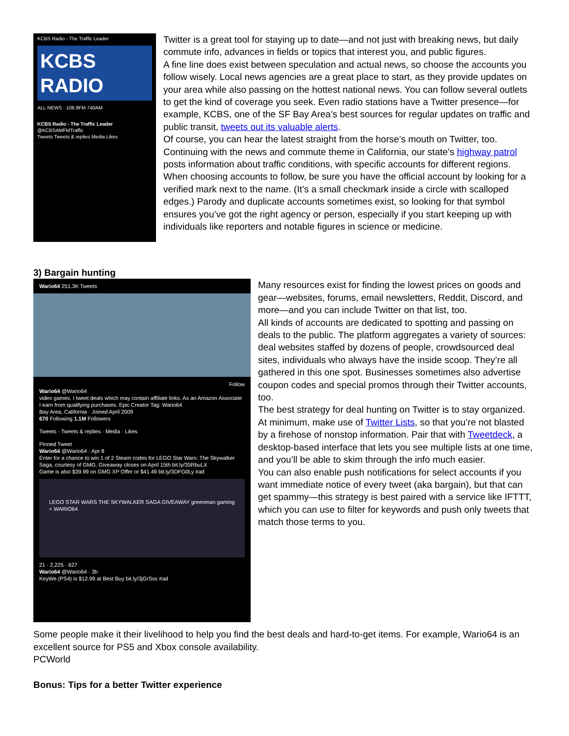KCBS Radio - The Traffic Leader
KCBS RADIO
ALL NEWS · 106.9FM 740AM
KCBS Radio - The Traffic Leader
@KCBSAMFMTraffic
Tweets Tweets & replies Media Likes
Twitter is a great tool for staying up to date—and not just with breaking news, but daily commute info, advances in fields or topics that interest you, and public figures.
A fine line does exist between speculation and actual news, so choose the accounts you follow wisely. Local news agencies are a great place to start, as they provide updates on your area while also passing on the hottest national news. You can follow several outlets to get the kind of coverage you seek. Even radio stations have a Twitter presence—for example, KCBS, one of the SF Bay Area’s best sources for regular updates on traffic and public transit, tweets out its valuable alerts.
Of course, you can hear the latest straight from the horse’s mouth on Twitter, too. Continuing with the news and commute theme in California, our state’s highway patrol posts information about traffic conditions, with specific accounts for different regions.
When choosing accounts to follow, be sure you have the official account by looking for a verified mark next to the name. (It’s a small checkmark inside a circle with scalloped edges.) Parody and duplicate accounts sometimes exist, so looking for that symbol ensures you’ve got the right agency or person, especially if you start keeping up with individuals like reporters and notable figures in science or medicine.
3) Bargain hunting
Wario64 251.3K Tweets
Follow
Wario64 @Wario64
video games. I tweet deals which may contain affiliate links. As an Amazon Associate I earn from qualifying purchases. Epic Creator Tag: Wario64
Bay Area, California · Joined April 2009
670 Following 1.1M Followers
Tweets · Tweets & replies · Media · Likes
Pinned Tweet
Wario64 @Wario64 · Apr 8
Enter for a chance to win 1 of 2 Steam codes for LEGO Star Wars: The Skywalker Saga, courtesy of GMG. Giveaway closes on April 15th bit.ly/35RbuLX
Game is also $39.99 on GMG XP Offer or $41.49 bit.ly/3DFG0Ly #ad
LEGO STAR WARS THE SKYWALKER SAGA GIVEAWAY greenman gaming + WARIO64
21 · 2,225 · 627
Wario64 @Wario64 · 3h
KeyWe (PS4) is $12.99 at Best Buy bit.ly/3jGrSss #ad
Many resources exist for finding the lowest prices on goods and gear—websites, forums, email newsletters, Reddit, Discord, and more—and you can include Twitter on that list, too.
All kinds of accounts are dedicated to spotting and passing on deals to the public. The platform aggregates a variety of sources: deal websites staffed by dozens of people, crowdsourced deal sites, individuals who always have the inside scoop. They’re all gathered in this one spot. Businesses sometimes also advertise coupon codes and special promos through their Twitter accounts, too.
The best strategy for deal hunting on Twitter is to stay organized. At minimum, make use of Twitter Lists, so that you’re not blasted by a firehose of nonstop information. Pair that with Tweetdeck, a desktop-based interface that lets you see multiple lists at one time, and you’ll be able to skim through the info much easier.
You can also enable push notifications for select accounts if you want immediate notice of every tweet (aka bargain), but that can get spammy—this strategy is best paired with a service like IFTTT, which you can use to filter for keywords and push only tweets that match those terms to you.
Some people make it their livelihood to help you find the best deals and hard-to-get items. For example, Wario64 is an excellent source for PS5 and Xbox console availability.
PCWorld
Bonus: Tips for a better Twitter experience